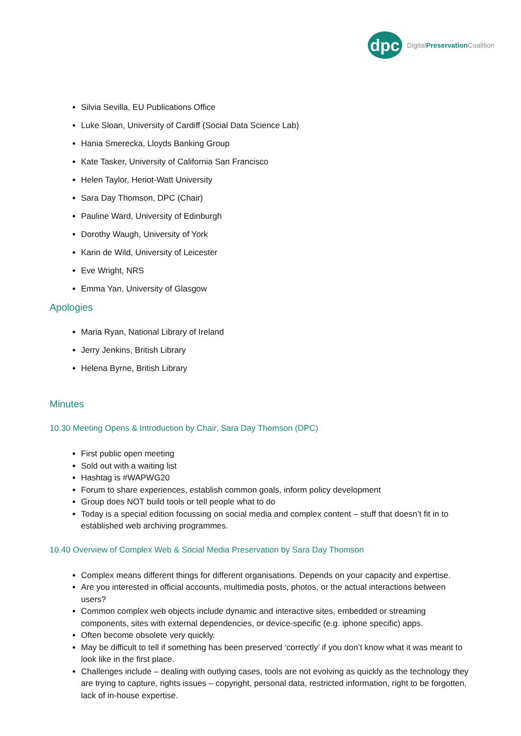dpc
DigitalPreservation Coalition
Silvia Sevilla, EU Publications Office
Luke Sloan, University of Cardiff (Social Data Science Lab)
Hania Smerecka, Lloyds Banking Group
Kate Tasker, University of California San Francisco
Helen Taylor, Heriot-Watt University
Sara Day Thomson, DPC (Chair)
Pauline Ward, University of Edinburgh
Dorothy Waugh, University of York
Karin de Wild, University of Leicester
Eve Wright, NRS
Emma Yan, University of Glasgow
Apologies
Maria Ryan, National Library of Ireland
Jerry Jenkins, British Library
Helena Byrne, British Library
Minutes
10.30 Meeting Opens & Introduction by Chair, Sara Day Thomson (DPC)
First public open meeting
Sold out with a waiting list
Hashtag is #WAPWG20
Forum to share experiences, establish common goals, inform policy development
Group does NOT build tools or tell people what to do
Today is a special edition focussing on social media and complex content – stuff that doesn’t fit in to established web archiving programmes.
10.40 Overview of Complex Web & Social Media Preservation by Sara Day Thomson
Complex means different things for different organisations. Depends on your capacity and expertise.
Are you interested in official accounts, multimedia posts, photos, or the actual interactions between users?
Common complex web objects include dynamic and interactive sites, embedded or streaming components, sites with external dependencies, or device-specific (e.g. iphone specific) apps.
Often become obsolete very quickly.
May be difficult to tell if something has been preserved ‘correctly’ if you don’t know what it was meant to look like in the first place.
Challenges include – dealing with outlying cases, tools are not evolving as quickly as the technology they are trying to capture, rights issues – copyright, personal data, restricted information, right to be forgotten, lack of in-house expertise.